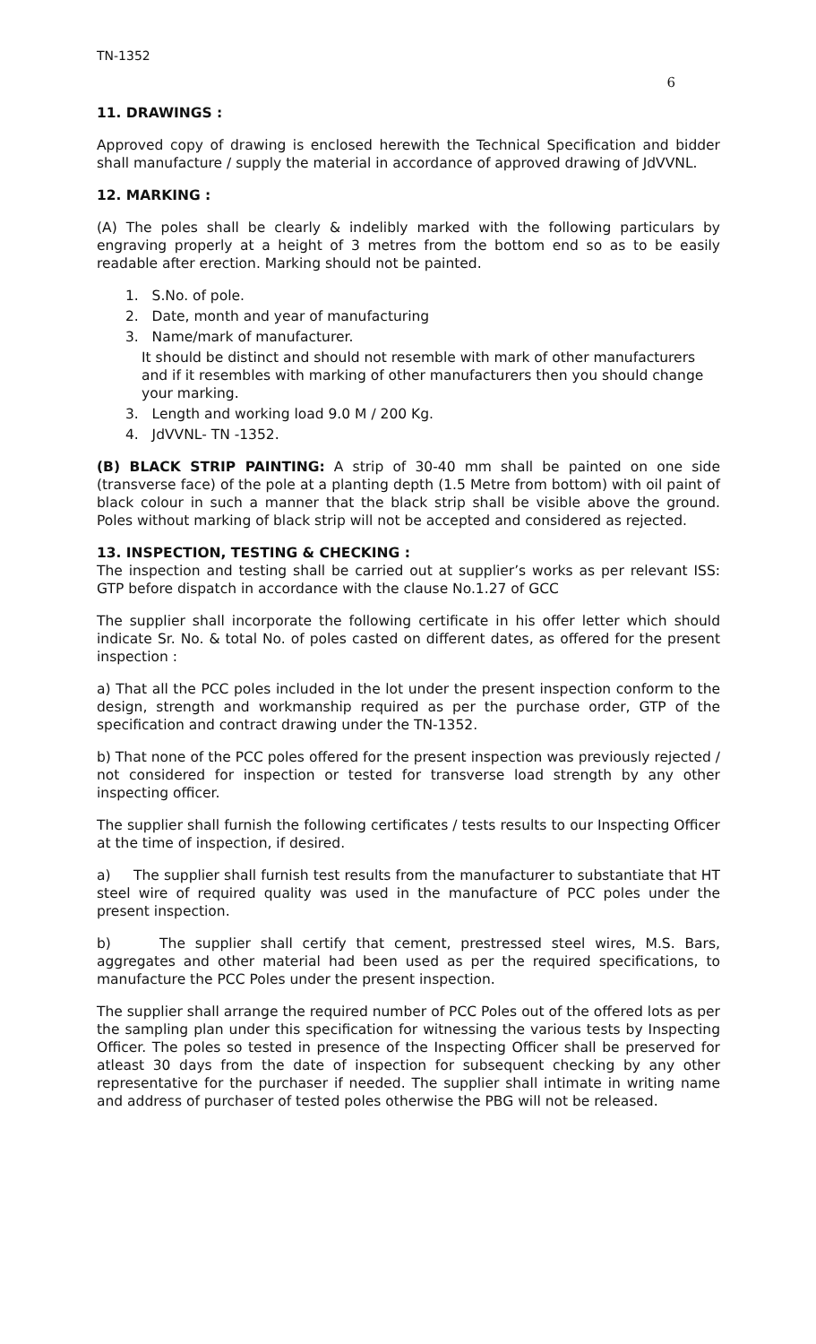TN-1352
6
11. DRAWINGS :
Approved copy of drawing is enclosed herewith the Technical Specification and bidder shall manufacture / supply the material in accordance of approved drawing of JdVVNL.
12. MARKING :
(A) The poles shall be clearly & indelibly marked with the following particulars by engraving properly at a height of 3 metres from the bottom end so as to be easily readable after erection. Marking should not be painted.
1. S.No. of pole.
2. Date, month and year of manufacturing
3. Name/mark of manufacturer.
It should be distinct and should not resemble with mark of other manufacturers and if it resembles with marking of other manufacturers then you should change your marking.
3. Length and working load 9.0 M / 200 Kg.
4. JdVVNL- TN -1352.
(B) BLACK STRIP PAINTING: A strip of 30-40 mm shall be painted on one side (transverse face) of the pole at a planting depth (1.5 Metre from bottom) with oil paint of black colour in such a manner that the black strip shall be visible above the ground. Poles without marking of black strip will not be accepted and considered as rejected.
13. INSPECTION, TESTING & CHECKING :
The inspection and testing shall be carried out at supplier’s works as per relevant ISS: GTP before dispatch in accordance with the clause No.1.27 of GCC
The supplier shall incorporate the following certificate in his offer letter which should indicate Sr. No. & total No. of poles casted on different dates, as offered for the present inspection :
a) That all the PCC poles included in the lot under the present inspection conform to the design, strength and workmanship required as per the purchase order, GTP of the specification and contract drawing under the TN-1352.
b) That none of the PCC poles offered for the present inspection was previously rejected / not considered for inspection or tested for transverse load strength by any other inspecting officer.
The supplier shall furnish the following certificates / tests results to our Inspecting Officer at the time of inspection, if desired.
a) The supplier shall furnish test results from the manufacturer to substantiate that HT steel wire of required quality was used in the manufacture of PCC poles under the present inspection.
b) The supplier shall certify that cement, prestressed steel wires, M.S. Bars, aggregates and other material had been used as per the required specifications, to manufacture the PCC Poles under the present inspection.
The supplier shall arrange the required number of PCC Poles out of the offered lots as per the sampling plan under this specification for witnessing the various tests by Inspecting Officer. The poles so tested in presence of the Inspecting Officer shall be preserved for atleast 30 days from the date of inspection for subsequent checking by any other representative for the purchaser if needed. The supplier shall intimate in writing name and address of purchaser of tested poles otherwise the PBG will not be released.